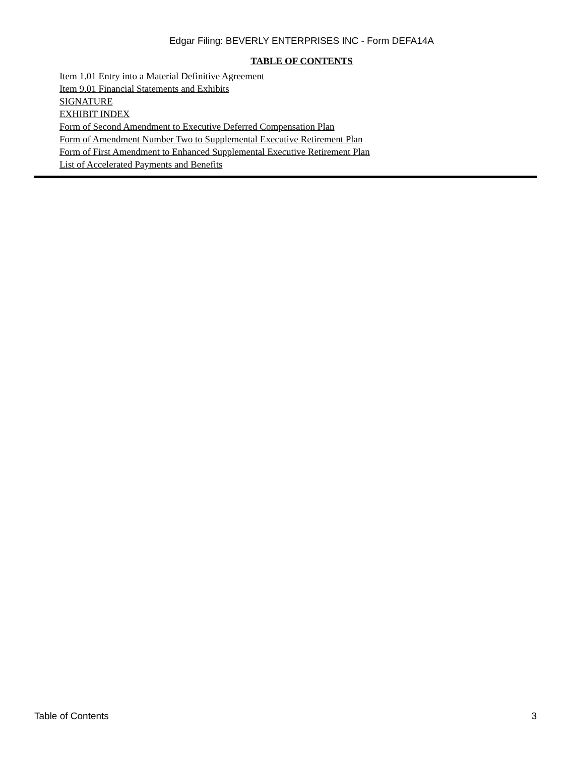Edgar Filing: BEVERLY ENTERPRISES INC - Form DEFA14A
TABLE OF CONTENTS
Item 1.01 Entry into a Material Definitive Agreement
Item 9.01 Financial Statements and Exhibits
SIGNATURE
EXHIBIT INDEX
Form of Second Amendment to Executive Deferred Compensation Plan
Form of Amendment Number Two to Supplemental Executive Retirement Plan
Form of First Amendment to Enhanced Supplemental Executive Retirement Plan
List of Accelerated Payments and Benefits
Table of Contents 3